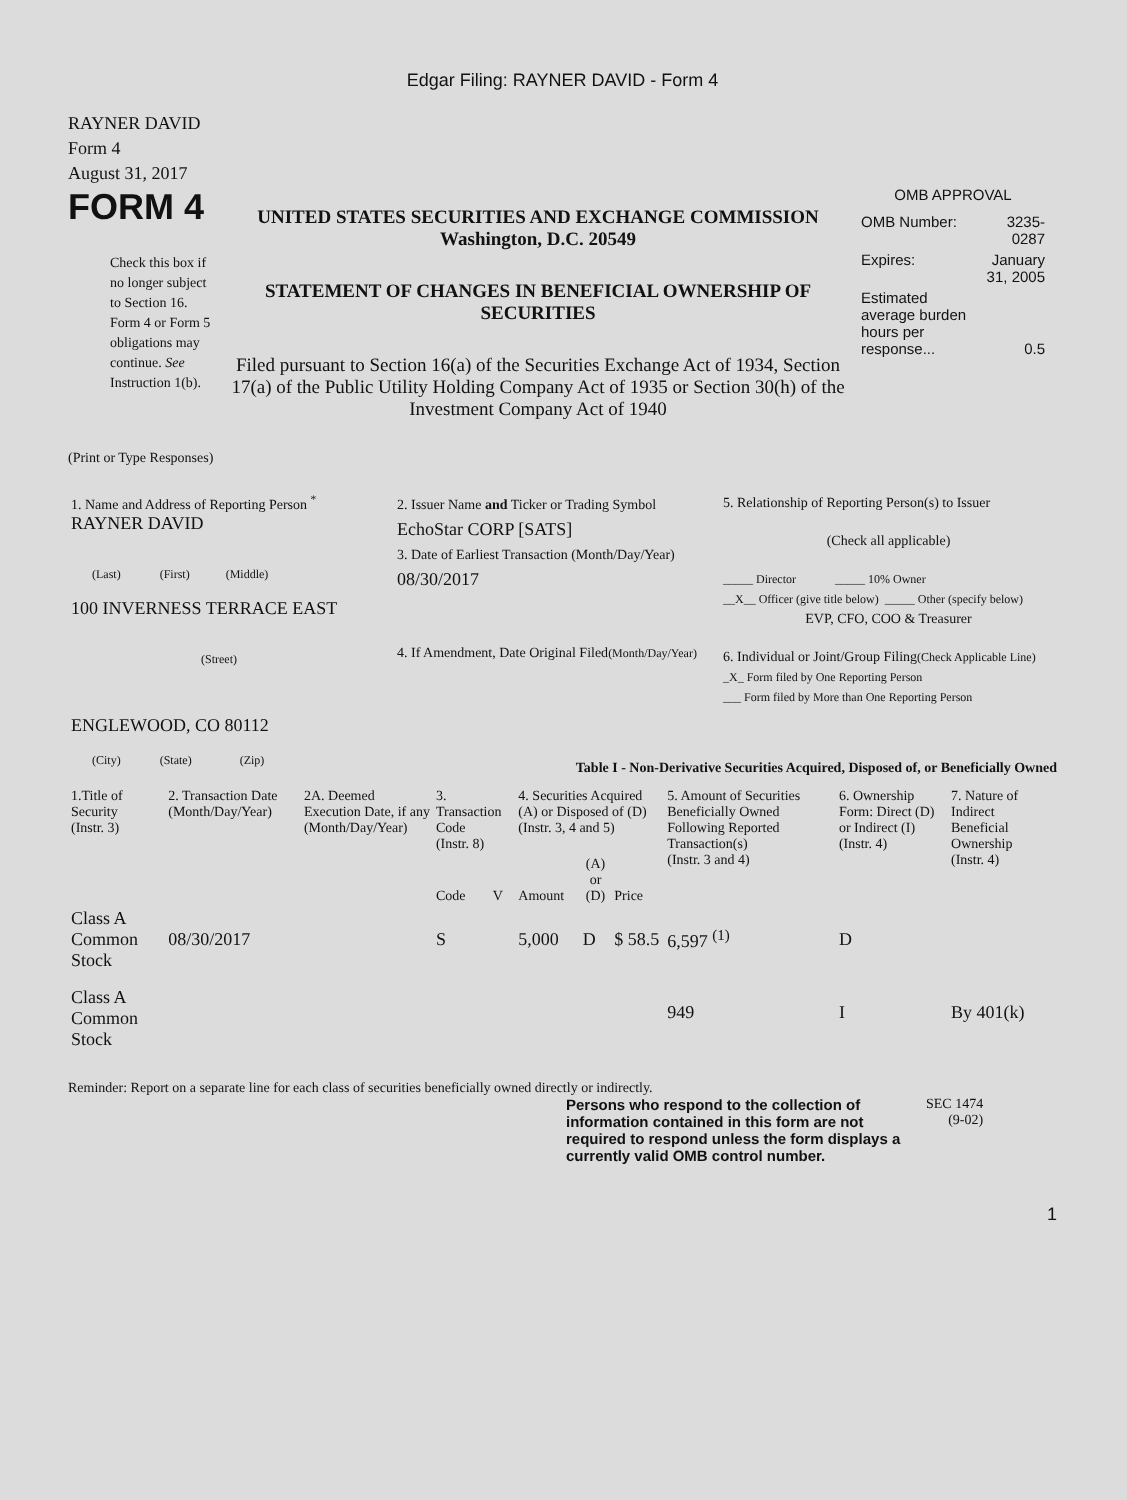Edgar Filing: RAYNER DAVID - Form 4
RAYNER DAVID
Form 4
August 31, 2017
FORM 4
Check this box if no longer subject to Section 16. Form 4 or Form 5 obligations may continue. See Instruction 1(b).
UNITED STATES SECURITIES AND EXCHANGE COMMISSION
Washington, D.C. 20549
STATEMENT OF CHANGES IN BENEFICIAL OWNERSHIP OF SECURITIES
Filed pursuant to Section 16(a) of the Securities Exchange Act of 1934, Section 17(a) of the Public Utility Holding Company Act of 1935 or Section 30(h) of the Investment Company Act of 1940
OMB APPROVAL
| OMB Number: | 3235-0287 |
| Expires: | January 31, 2005 |
| Estimated average burden hours per response... | 0.5 |
(Print or Type Responses)
| 1. Name and Address of Reporting Person <sup>*</sup> RAYNER DAVID (Last) (First) (Middle) 100 INVERNESS TERRACE EAST (Street) ENGLEWOOD, CO 80112 (City) (State) (Zip) | 2. Issuer Name and Ticker or Trading Symbol EchoStar CORP [SATS] 3. Date of Earliest Transaction (Month/Day/Year) 08/30/2017 4. If Amendment, Date Original Filed (Month/Day/Year) | 5. Relationship of Reporting Person(s) to Issuer (Check all applicable) _____ Director _____ 10% Owner __X__ Officer (give title below) _____ Other (specify below) EVP, CFO, COO & Treasurer 6. Individual or Joint/Group Filing (Check Applicable Line) _X_ Form filed by One Reporting Person ___ Form filed by More than One Reporting Person |
Table I - Non-Derivative Securities Acquired, Disposed of, or Beneficially Owned
| 1.Title of Security (Instr. 3) | 2. Transaction Date (Month/Day/Year) | 2A. Deemed Execution Date, if any (Month/Day/Year) | 3. Transaction Code (Instr. 8) | | 4. Securities Acquired (A) or Disposed of (D) (Instr. 3, 4 and 5) | | | 5. Amount of Securities Beneficially Owned Following Reported Transaction(s) (Instr. 3 and 4) | 6. Ownership Form: Direct (D) or Indirect (I) (Instr. 4) | 7. Nature of Indirect Beneficial Ownership (Instr. 4) |
| --- | --- | --- | --- | --- | --- | --- | --- | --- | --- | --- |
| | | | Code | V | Amount | (A) or (D) | Price | | | |
| Class A Common Stock | 08/30/2017 | | S | | 5,000 | D | $ 58.5 | 6,597 <sup>(1)</sup> | D | |
| Class A Common Stock | | | | | | | | 949 | I | By 401(k) |
Reminder: Report on a separate line for each class of securities beneficially owned directly or indirectly.
Persons who respond to the collection of information contained in this form are not required to respond unless the form displays a currently valid OMB control number.
SEC 1474
(9-02)
1